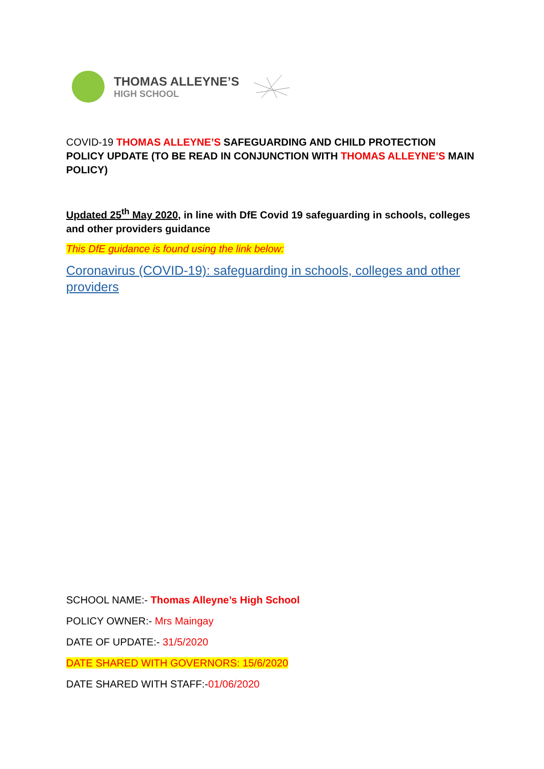THOMAS ALLEYNE’S
HIGH SCHOOL
COVID-19 THOMAS ALLEYNE’S SAFEGUARDING AND CHILD PROTECTION POLICY UPDATE (TO BE READ IN CONJUNCTION WITH THOMAS ALLEYNE’S MAIN POLICY)
Updated 25<sup>th</sup> May 2020, in line with DfE Covid 19 safeguarding in schools, colleges and other providers guidance
This DfE guidance is found using the link below:
Coronavirus (COVID-19): safeguarding in schools, colleges and other providers
SCHOOL NAME:- Thomas Alleyne’s High School
POLICY OWNER:- Mrs Maingay
DATE OF UPDATE:- 31/5/2020
DATE SHARED WITH GOVERNORS: 15/6/2020
DATE SHARED WITH STAFF:-01/06/2020